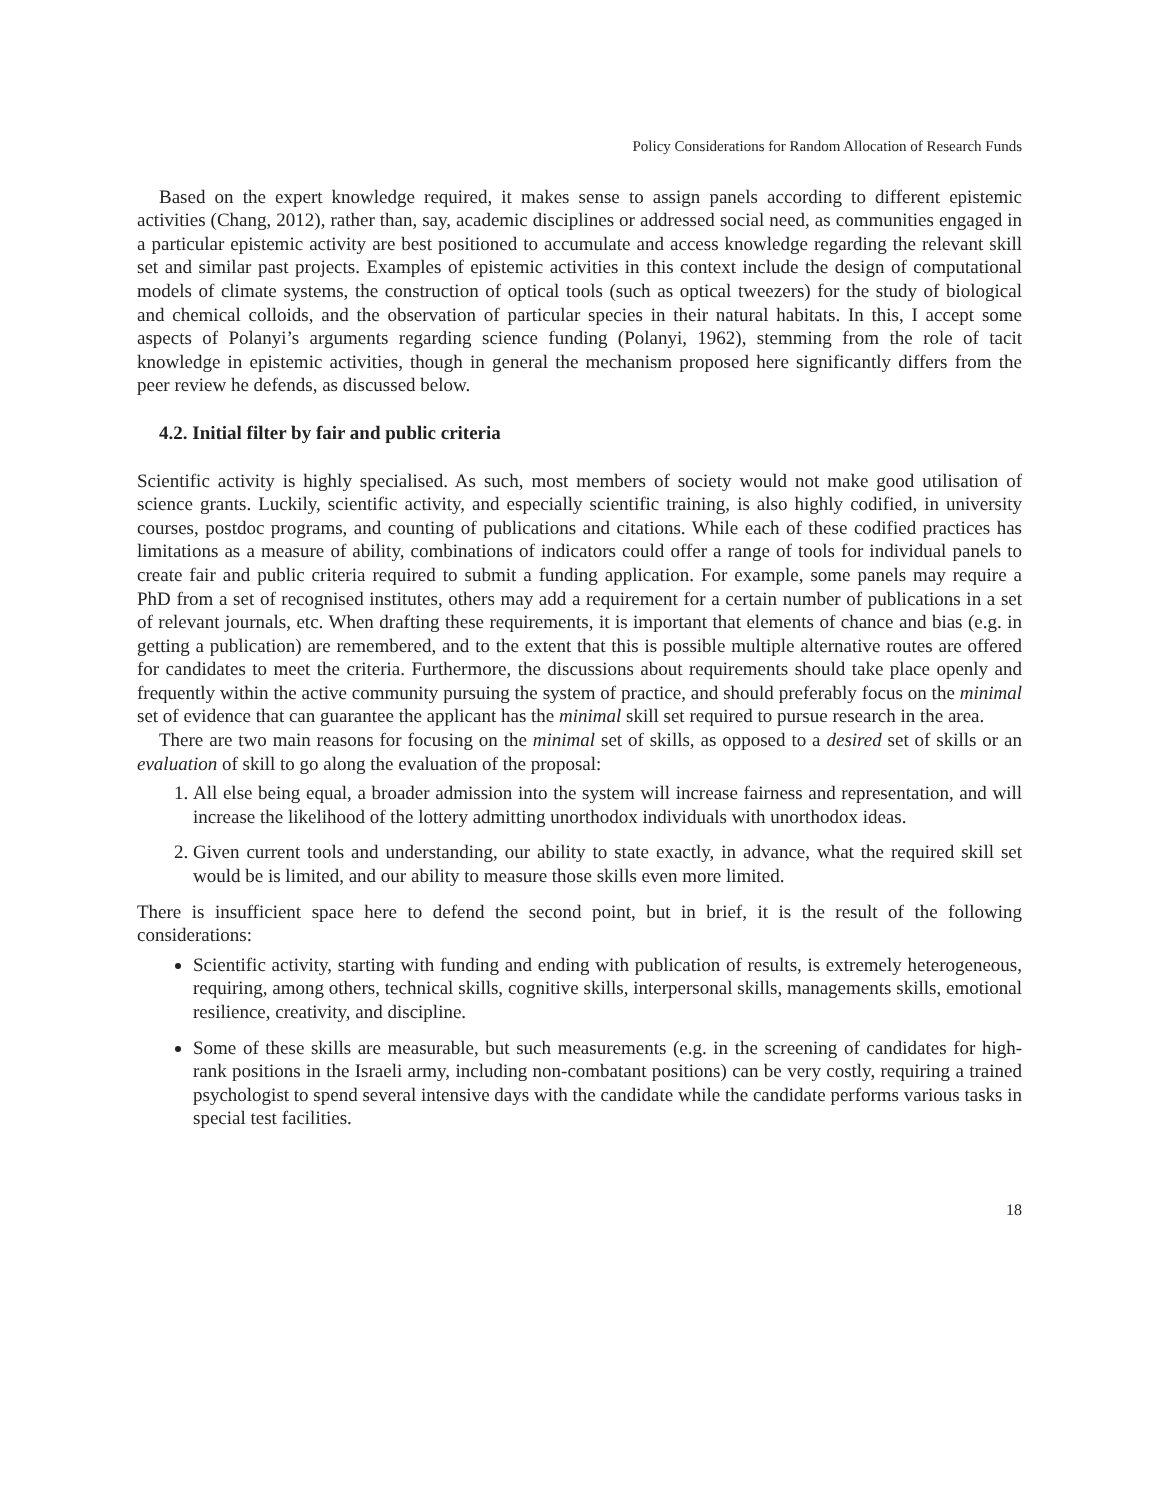Policy Considerations for Random Allocation of Research Funds
Based on the expert knowledge required, it makes sense to assign panels according to different epistemic activities (Chang, 2012), rather than, say, academic disciplines or addressed social need, as communities engaged in a particular epistemic activity are best positioned to accumulate and access knowledge regarding the relevant skill set and similar past projects. Examples of epistemic activities in this context include the design of computational models of climate systems, the construction of optical tools (such as optical tweezers) for the study of biological and chemical colloids, and the observation of particular species in their natural habitats. In this, I accept some aspects of Polanyi’s arguments regarding science funding (Polanyi, 1962), stemming from the role of tacit knowledge in epistemic activities, though in general the mechanism proposed here significantly differs from the peer review he defends, as discussed below.
4.2. Initial filter by fair and public criteria
Scientific activity is highly specialised. As such, most members of society would not make good utilisation of science grants. Luckily, scientific activity, and especially scientific training, is also highly codified, in university courses, postdoc programs, and counting of publications and citations. While each of these codified practices has limitations as a measure of ability, combinations of indicators could offer a range of tools for individual panels to create fair and public criteria required to submit a funding application. For example, some panels may require a PhD from a set of recognised institutes, others may add a requirement for a certain number of publications in a set of relevant journals, etc. When drafting these requirements, it is important that elements of chance and bias (e.g. in getting a publication) are remembered, and to the extent that this is possible multiple alternative routes are offered for candidates to meet the criteria. Furthermore, the discussions about requirements should take place openly and frequently within the active community pursuing the system of practice, and should preferably focus on the minimal set of evidence that can guarantee the applicant has the minimal skill set required to pursue research in the area.
There are two main reasons for focusing on the minimal set of skills, as opposed to a desired set of skills or an evaluation of skill to go along the evaluation of the proposal:
1. All else being equal, a broader admission into the system will increase fairness and representation, and will increase the likelihood of the lottery admitting unorthodox individuals with unorthodox ideas.
2. Given current tools and understanding, our ability to state exactly, in advance, what the required skill set would be is limited, and our ability to measure those skills even more limited.
There is insufficient space here to defend the second point, but in brief, it is the result of the following considerations:
Scientific activity, starting with funding and ending with publication of results, is extremely heterogeneous, requiring, among others, technical skills, cognitive skills, interpersonal skills, managements skills, emotional resilience, creativity, and discipline.
Some of these skills are measurable, but such measurements (e.g. in the screening of candidates for high-rank positions in the Israeli army, including non-combatant positions) can be very costly, requiring a trained psychologist to spend several intensive days with the candidate while the candidate performs various tasks in special test facilities.
18